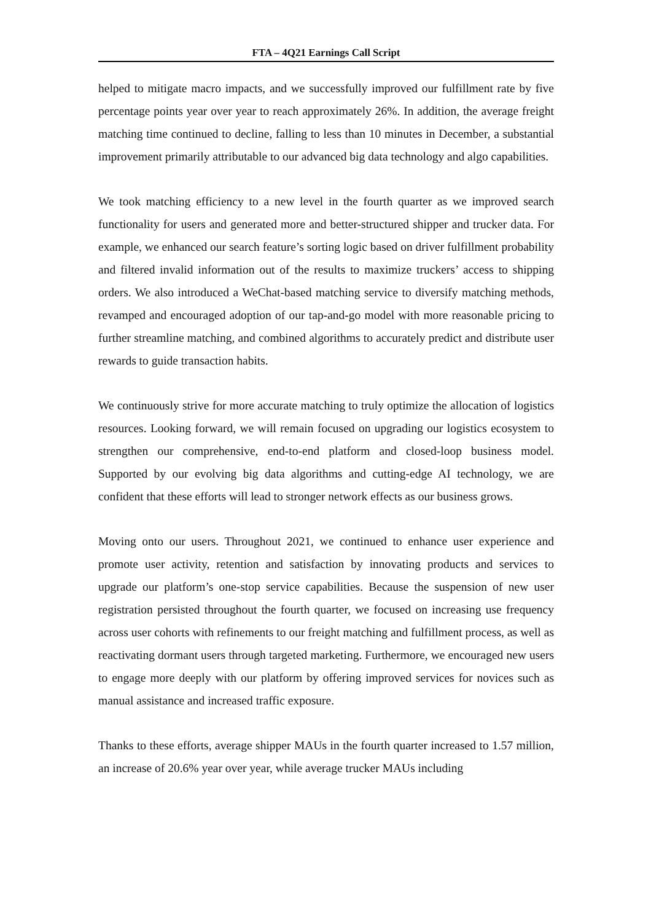FTA – 4Q21 Earnings Call Script
helped to mitigate macro impacts, and we successfully improved our fulfillment rate by five percentage points year over year to reach approximately 26%. In addition, the average freight matching time continued to decline, falling to less than 10 minutes in December, a substantial improvement primarily attributable to our advanced big data technology and algo capabilities.
We took matching efficiency to a new level in the fourth quarter as we improved search functionality for users and generated more and better-structured shipper and trucker data. For example, we enhanced our search feature’s sorting logic based on driver fulfillment probability and filtered invalid information out of the results to maximize truckers’ access to shipping orders. We also introduced a WeChat-based matching service to diversify matching methods, revamped and encouraged adoption of our tap-and-go model with more reasonable pricing to further streamline matching, and combined algorithms to accurately predict and distribute user rewards to guide transaction habits.
We continuously strive for more accurate matching to truly optimize the allocation of logistics resources. Looking forward, we will remain focused on upgrading our logistics ecosystem to strengthen our comprehensive, end-to-end platform and closed-loop business model. Supported by our evolving big data algorithms and cutting-edge AI technology, we are confident that these efforts will lead to stronger network effects as our business grows.
Moving onto our users. Throughout 2021, we continued to enhance user experience and promote user activity, retention and satisfaction by innovating products and services to upgrade our platform’s one-stop service capabilities. Because the suspension of new user registration persisted throughout the fourth quarter, we focused on increasing use frequency across user cohorts with refinements to our freight matching and fulfillment process, as well as reactivating dormant users through targeted marketing. Furthermore, we encouraged new users to engage more deeply with our platform by offering improved services for novices such as manual assistance and increased traffic exposure.
Thanks to these efforts, average shipper MAUs in the fourth quarter increased to 1.57 million, an increase of 20.6% year over year, while average trucker MAUs including